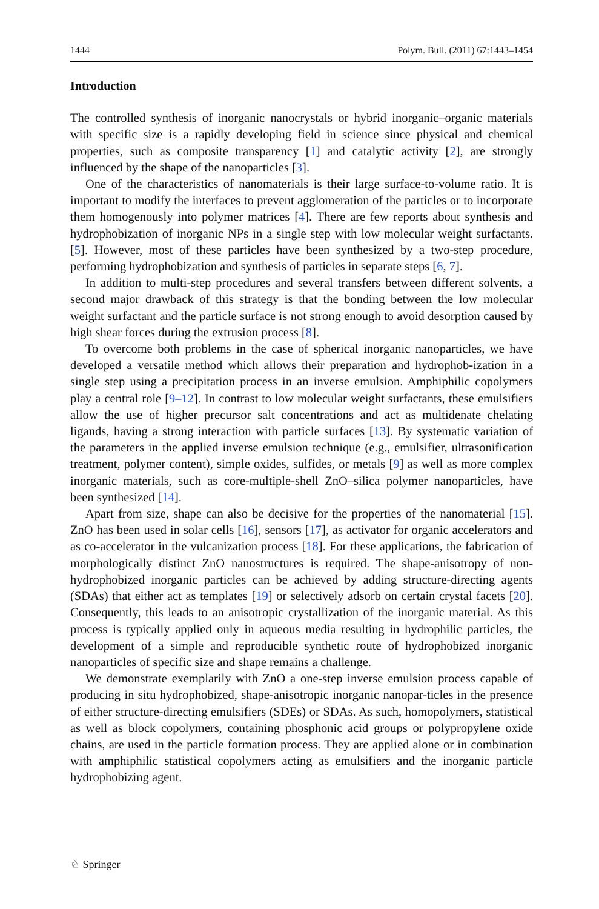1444 Polym. Bull. (2011) 67:1443–1454
Introduction
The controlled synthesis of inorganic nanocrystals or hybrid inorganic–organic materials with specific size is a rapidly developing field in science since physical and chemical properties, such as composite transparency [1] and catalytic activity [2], are strongly influenced by the shape of the nanoparticles [3].
One of the characteristics of nanomaterials is their large surface-to-volume ratio. It is important to modify the interfaces to prevent agglomeration of the particles or to incorporate them homogenously into polymer matrices [4]. There are few reports about synthesis and hydrophobization of inorganic NPs in a single step with low molecular weight surfactants. [5]. However, most of these particles have been synthesized by a two-step procedure, performing hydrophobization and synthesis of particles in separate steps [6, 7].
In addition to multi-step procedures and several transfers between different solvents, a second major drawback of this strategy is that the bonding between the low molecular weight surfactant and the particle surface is not strong enough to avoid desorption caused by high shear forces during the extrusion process [8].
To overcome both problems in the case of spherical inorganic nanoparticles, we have developed a versatile method which allows their preparation and hydrophob-ization in a single step using a precipitation process in an inverse emulsion. Amphiphilic copolymers play a central role [9–12]. In contrast to low molecular weight surfactants, these emulsifiers allow the use of higher precursor salt concentrations and act as multidenate chelating ligands, having a strong interaction with particle surfaces [13]. By systematic variation of the parameters in the applied inverse emulsion technique (e.g., emulsifier, ultrasonification treatment, polymer content), simple oxides, sulfides, or metals [9] as well as more complex inorganic materials, such as core-multiple-shell ZnO–silica polymer nanoparticles, have been synthesized [14].
Apart from size, shape can also be decisive for the properties of the nanomaterial [15]. ZnO has been used in solar cells [16], sensors [17], as activator for organic accelerators and as co-accelerator in the vulcanization process [18]. For these applications, the fabrication of morphologically distinct ZnO nanostructures is required. The shape-anisotropy of non-hydrophobized inorganic particles can be achieved by adding structure-directing agents (SDAs) that either act as templates [19] or selectively adsorb on certain crystal facets [20]. Consequently, this leads to an anisotropic crystallization of the inorganic material. As this process is typically applied only in aqueous media resulting in hydrophilic particles, the development of a simple and reproducible synthetic route of hydrophobized inorganic nanoparticles of specific size and shape remains a challenge.
We demonstrate exemplarily with ZnO a one-step inverse emulsion process capable of producing in situ hydrophobized, shape-anisotropic inorganic nanopar-ticles in the presence of either structure-directing emulsifiers (SDEs) or SDAs. As such, homopolymers, statistical as well as block copolymers, containing phosphonic acid groups or polypropylene oxide chains, are used in the particle formation process. They are applied alone or in combination with amphiphilic statistical copolymers acting as emulsifiers and the inorganic particle hydrophobizing agent.
♘ Springer